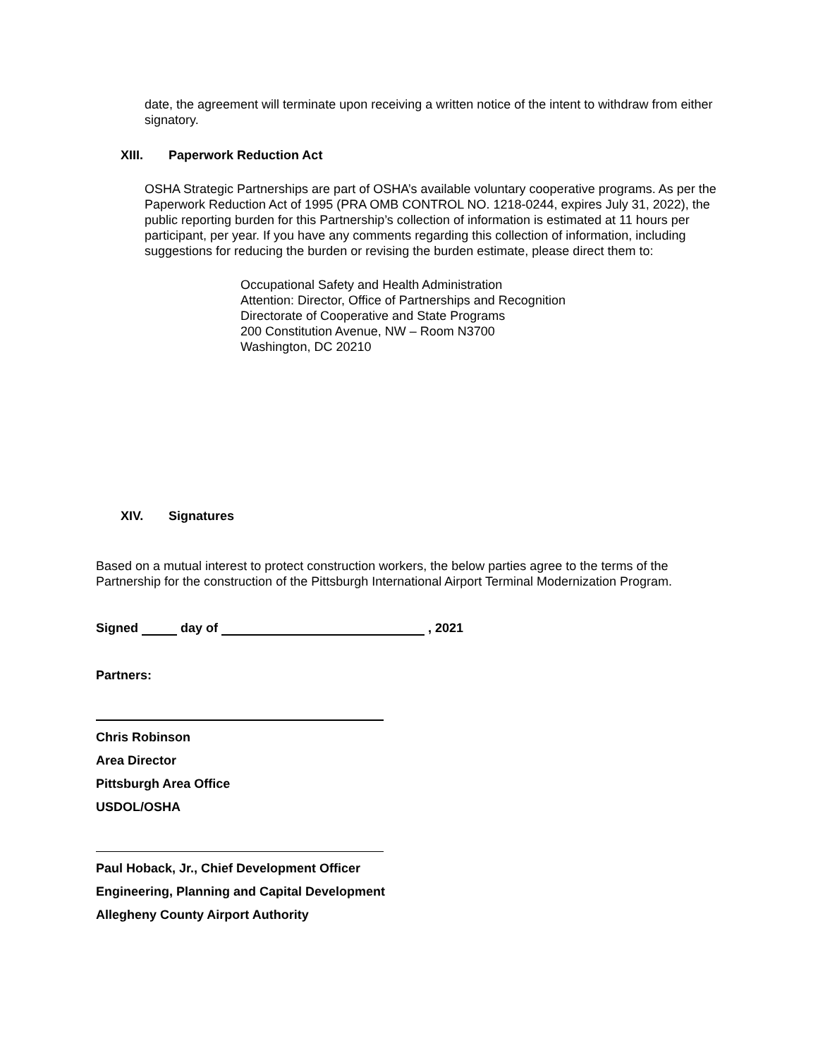date, the agreement will terminate upon receiving a written notice of the intent to withdraw from either signatory.
XIII. Paperwork Reduction Act
OSHA Strategic Partnerships are part of OSHA’s available voluntary cooperative programs. As per the Paperwork Reduction Act of 1995 (PRA OMB CONTROL NO. 1218-0244, expires July 31, 2022), the public reporting burden for this Partnership’s collection of information is estimated at 11 hours per participant, per year. If you have any comments regarding this collection of information, including suggestions for reducing the burden or revising the burden estimate, please direct them to:
Occupational Safety and Health Administration
Attention: Director, Office of Partnerships and Recognition
Directorate of Cooperative and State Programs
200 Constitution Avenue, NW – Room N3700
Washington, DC 20210
XIV. Signatures
Based on a mutual interest to protect construction workers, the below parties agree to the terms of the Partnership for the construction of the Pittsburgh International Airport Terminal Modernization Program.
Signed day of , 2021
Partners:
Chris Robinson
Area Director
Pittsburgh Area Office
USDOL/OSHA
Paul Hoback, Jr., Chief Development Officer
Engineering, Planning and Capital Development
Allegheny County Airport Authority